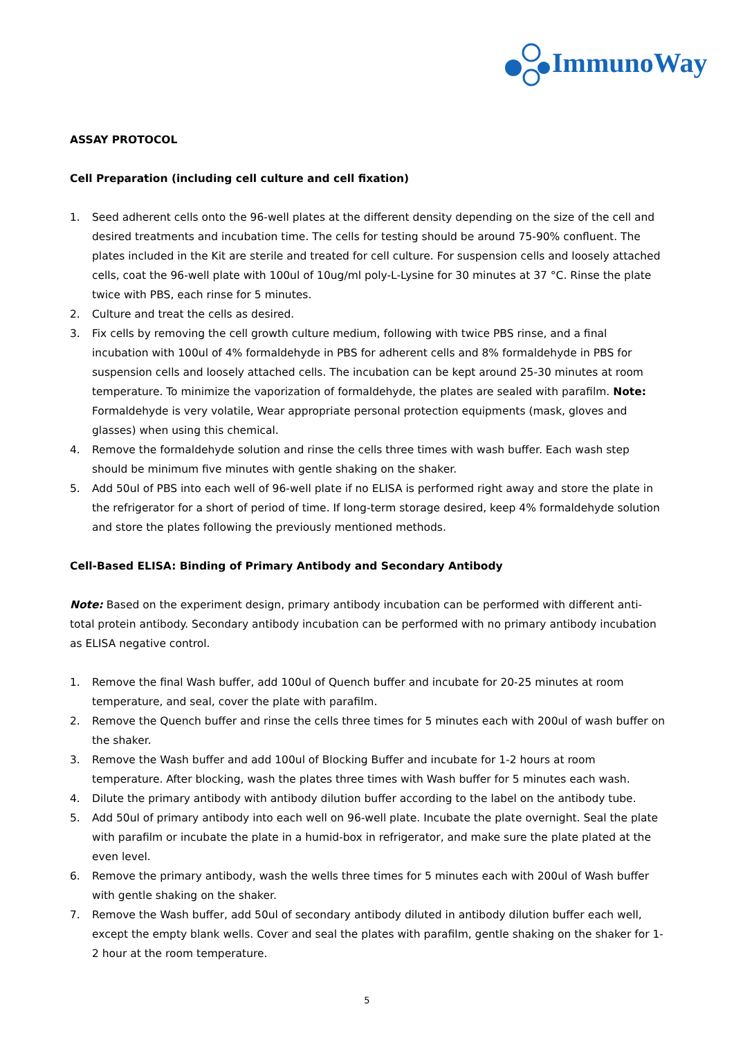ImmunoWay
ASSAY PROTOCOL
Cell Preparation (including cell culture and cell fixation)
1. Seed adherent cells onto the 96-well plates at the different density depending on the size of the cell and desired treatments and incubation time. The cells for testing should be around 75-90% confluent. The plates included in the Kit are sterile and treated for cell culture. For suspension cells and loosely attached cells, coat the 96-well plate with 100ul of 10ug/ml poly-L-Lysine for 30 minutes at 37 °C. Rinse the plate twice with PBS, each rinse for 5 minutes.
2. Culture and treat the cells as desired.
3. Fix cells by removing the cell growth culture medium, following with twice PBS rinse, and a final incubation with 100ul of 4% formaldehyde in PBS for adherent cells and 8% formaldehyde in PBS for suspension cells and loosely attached cells. The incubation can be kept around 25-30 minutes at room temperature. To minimize the vaporization of formaldehyde, the plates are sealed with parafilm. Note: Formaldehyde is very volatile, Wear appropriate personal protection equipments (mask, gloves and glasses) when using this chemical.
4. Remove the formaldehyde solution and rinse the cells three times with wash buffer. Each wash step should be minimum five minutes with gentle shaking on the shaker.
5. Add 50ul of PBS into each well of 96-well plate if no ELISA is performed right away and store the plate in the refrigerator for a short of period of time. If long-term storage desired, keep 4% formaldehyde solution and store the plates following the previously mentioned methods.
Cell-Based ELISA: Binding of Primary Antibody and Secondary Antibody
Note: Based on the experiment design, primary antibody incubation can be performed with different anti-total protein antibody. Secondary antibody incubation can be performed with no primary antibody incubation as ELISA negative control.
1. Remove the final Wash buffer, add 100ul of Quench buffer and incubate for 20-25 minutes at room temperature, and seal, cover the plate with parafilm.
2. Remove the Quench buffer and rinse the cells three times for 5 minutes each with 200ul of wash buffer on the shaker.
3. Remove the Wash buffer and add 100ul of Blocking Buffer and incubate for 1-2 hours at room temperature. After blocking, wash the plates three times with Wash buffer for 5 minutes each wash.
4. Dilute the primary antibody with antibody dilution buffer according to the label on the antibody tube.
5. Add 50ul of primary antibody into each well on 96-well plate. Incubate the plate overnight. Seal the plate with parafilm or incubate the plate in a humid-box in refrigerator, and make sure the plate plated at the even level.
6. Remove the primary antibody, wash the wells three times for 5 minutes each with 200ul of Wash buffer with gentle shaking on the shaker.
7. Remove the Wash buffer, add 50ul of secondary antibody diluted in antibody dilution buffer each well, except the empty blank wells. Cover and seal the plates with parafilm, gentle shaking on the shaker for 1-2 hour at the room temperature.
5